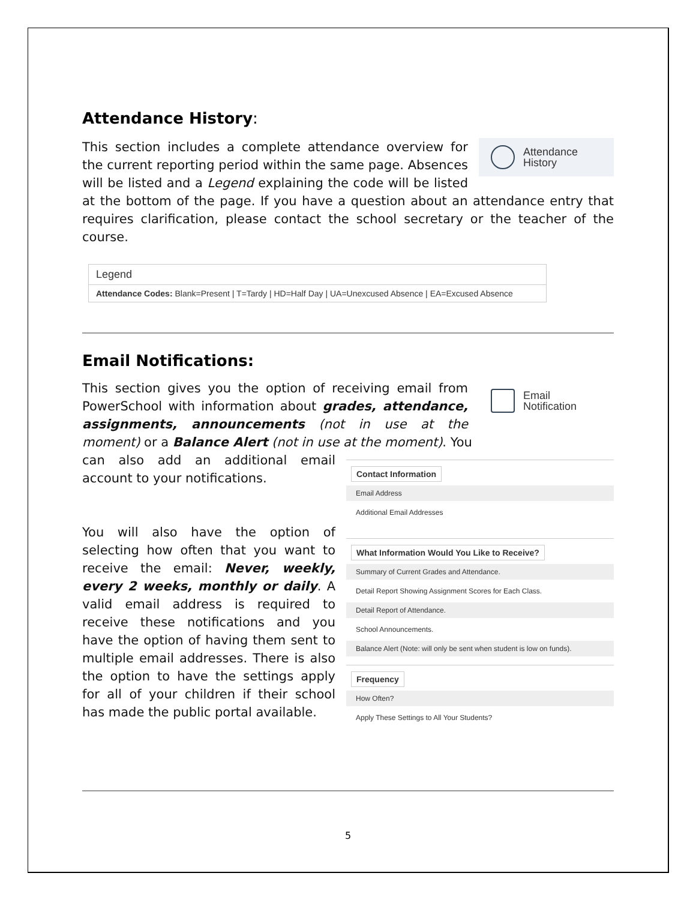Attendance History:
Attendance
History
This section includes a complete attendance overview for the current reporting period within the same page. Absences will be listed and a Legend explaining the code will be listed at the bottom of the page. If you have a question about an attendance entry that requires clarification, please contact the school secretary or the teacher of the course.
Legend
Attendance Codes: Blank=Present | T=Tardy | HD=Half Day | UA=Unexcused Absence | EA=Excused Absence
Email Notifications:
Email
Notification
This section gives you the option of receiving email from PowerSchool with information about grades, attendance, assignments, announcements (not in use at the moment) or a Balance Alert (not in use at the moment). You
Contact Information
Email Address
Additional Email Addresses
What Information Would You Like to Receive?
Summary of Current Grades and Attendance.
Detail Report Showing Assignment Scores for Each Class.
Detail Report of Attendance.
School Announcements.
Balance Alert (Note: will only be sent when student is low on funds).
Frequency
How Often?
Apply These Settings to All Your Students?
can also add an additional email account to your notifications.
You will also have the option of selecting how often that you want to receive the email: Never, weekly, every 2 weeks, monthly or daily. A valid email address is required to receive these notifications and you have the option of having them sent to multiple email addresses. There is also the option to have the settings apply for all of your children if their school has made the public portal available.
5